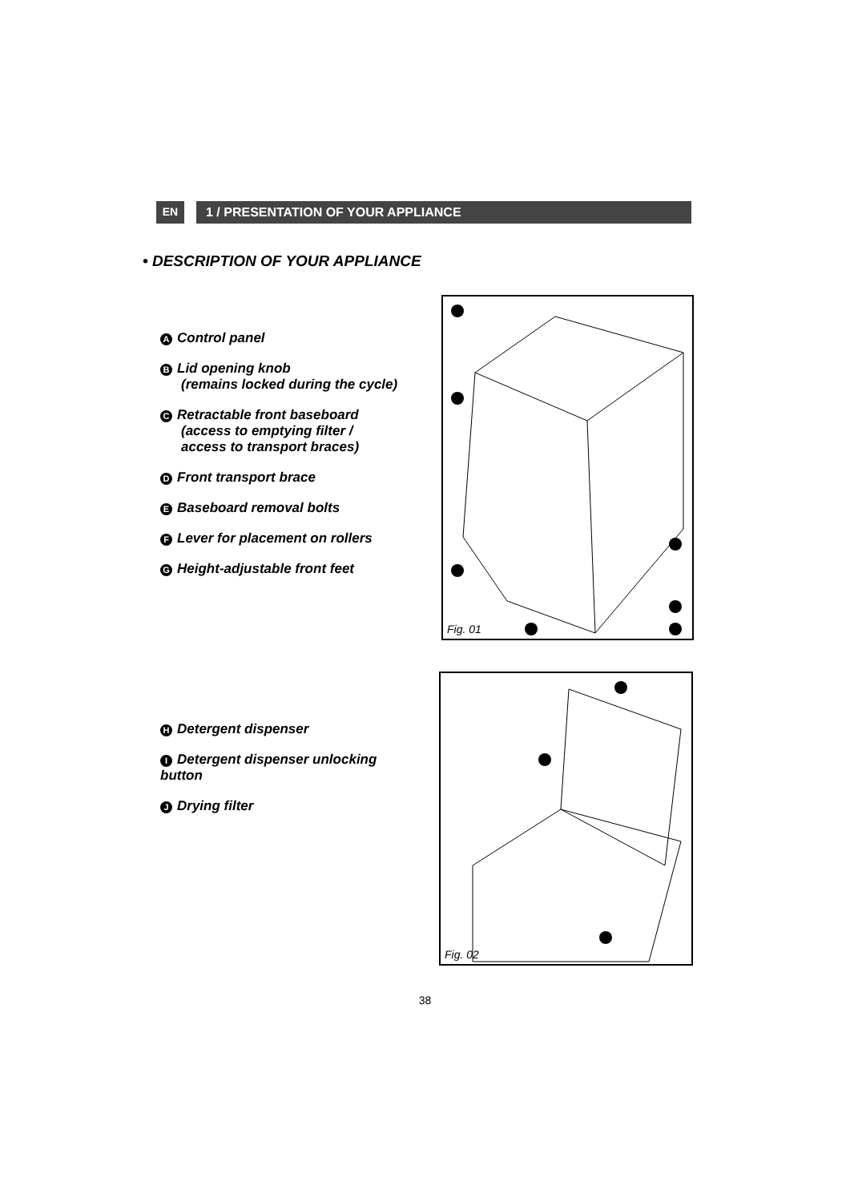EN 1 / PRESENTATION OF YOUR APPLIANCE
• DESCRIPTION OF YOUR APPLIANCE
A Control panel
B Lid opening knob
(remains locked during the cycle)
C Retractable front baseboard
(access to emptying filter /
access to transport braces)
D Front transport brace
E Baseboard removal bolts
F Lever for placement on rollers
G Height-adjustable front feet
Fig. 01
H Detergent dispenser
I Detergent dispenser unlocking
button
J Drying filter
Fig. 02
38